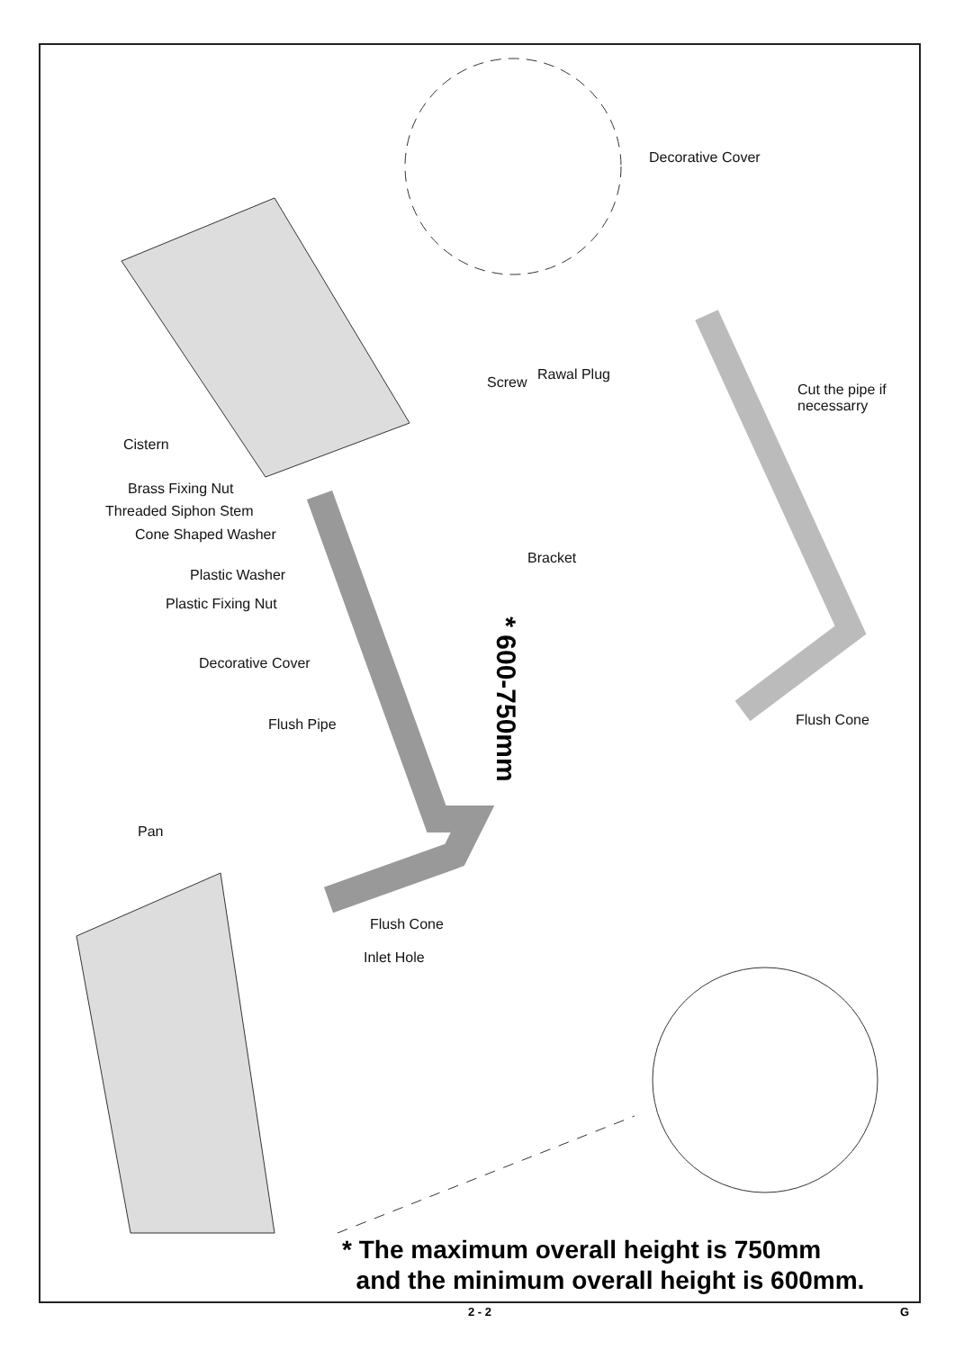Decorative Cover
Screw Rawal Plug
Cut the pipe if
necessarry
Cistern
Brass Fixing Nut
Threaded Siphon Stem
Cone Shaped Washer
Bracket
Plastic Washer
Plastic Fixing Nut
Decorative Cover
Flush Cone
Flush Pipe
* 600-750mm
Pan
Flush Cone
Inlet Hole
* The maximum overall height is 750mm
and the minimum overall height is 600mm.
2 - 2 G